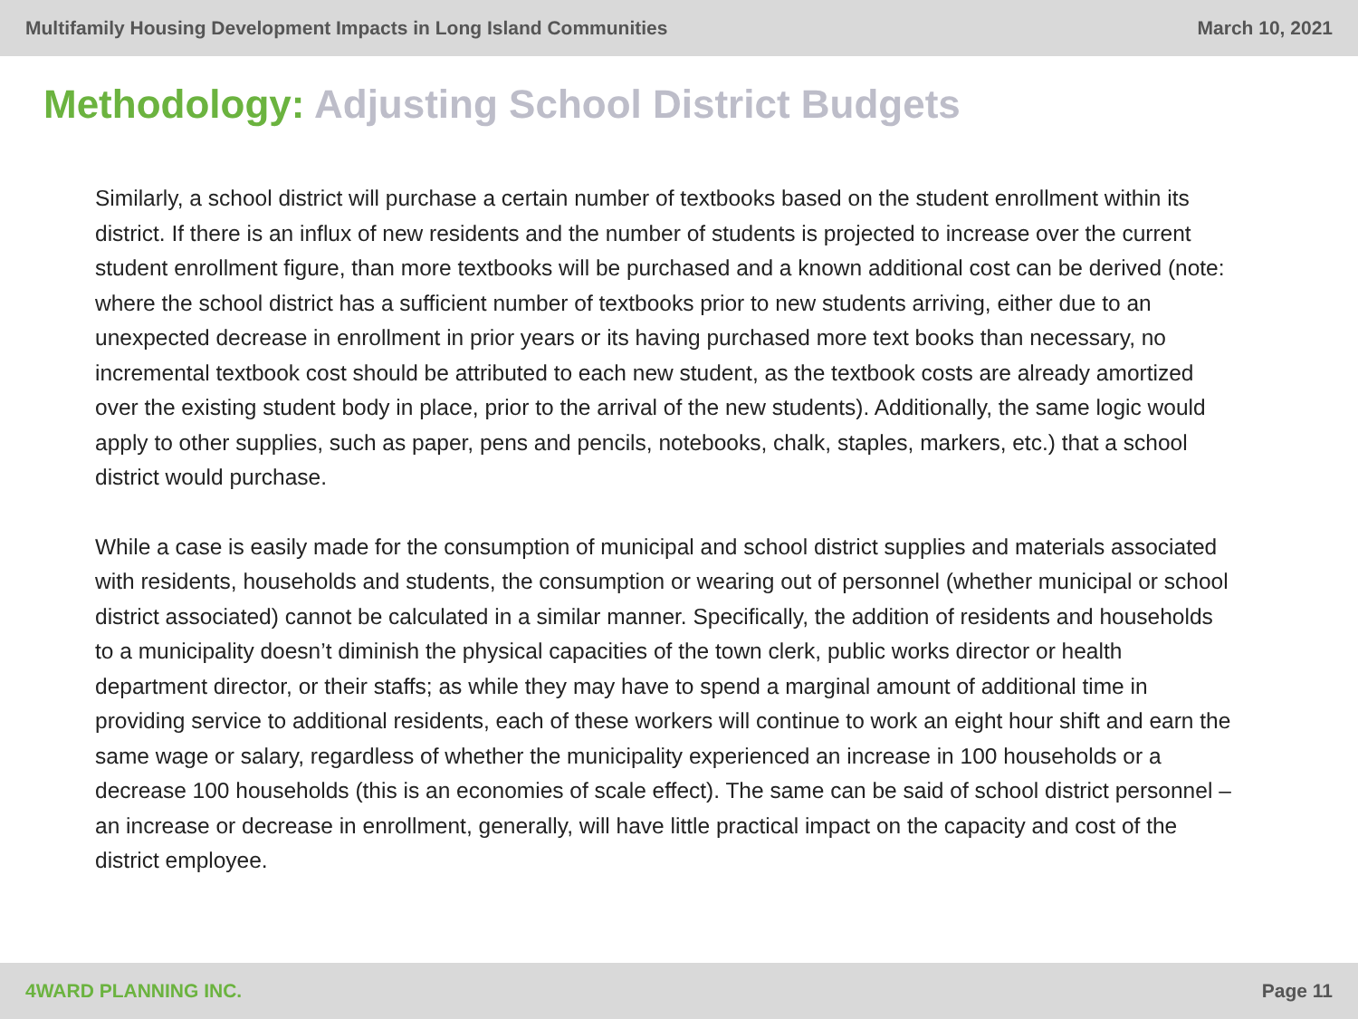Multifamily Housing Development Impacts in Long Island Communities
March 10, 2021
Methodology: Adjusting School District Budgets
Similarly, a school district will purchase a certain number of textbooks based on the student enrollment within its district. If there is an influx of new residents and the number of students is projected to increase over the current student enrollment figure, than more textbooks will be purchased and a known additional cost can be derived (note: where the school district has a sufficient number of textbooks prior to new students arriving, either due to an unexpected decrease in enrollment in prior years or its having purchased more text books than necessary, no incremental textbook cost should be attributed to each new student, as the textbook costs are already amortized over the existing student body in place, prior to the arrival of the new students). Additionally, the same logic would apply to other supplies, such as paper, pens and pencils, notebooks, chalk, staples, markers, etc.) that a school district would purchase.
While a case is easily made for the consumption of municipal and school district supplies and materials associated with residents, households and students, the consumption or wearing out of personnel (whether municipal or school district associated) cannot be calculated in a similar manner. Specifically, the addition of residents and households to a municipality doesn’t diminish the physical capacities of the town clerk, public works director or health department director, or their staffs; as while they may have to spend a marginal amount of additional time in providing service to additional residents, each of these workers will continue to work an eight hour shift and earn the same wage or salary, regardless of whether the municipality experienced an increase in 100 households or a decrease 100 households (this is an economies of scale effect). The same can be said of school district personnel – an increase or decrease in enrollment, generally, will have little practical impact on the capacity and cost of the district employee.
4WARD PLANNING INC. Page 11